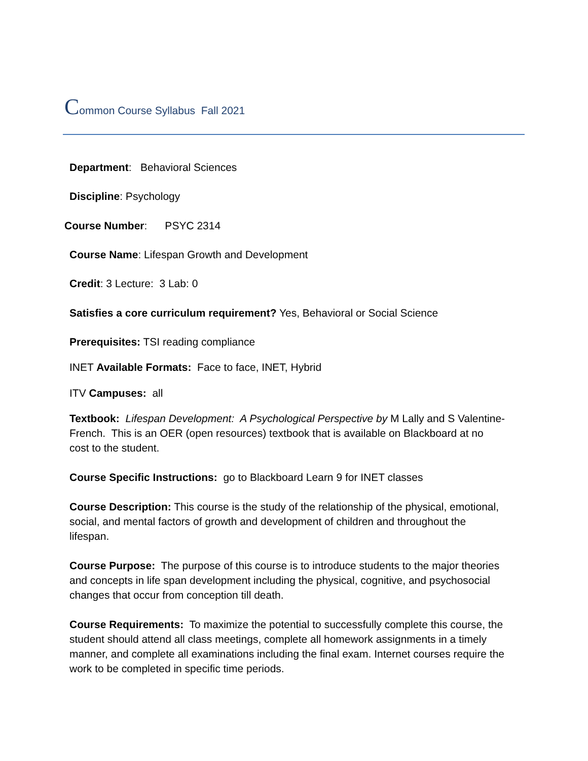Common Course Syllabus Fall 2021
Department: Behavioral Sciences
Discipline: Psychology
Course Number: PSYC 2314
Course Name: Lifespan Growth and Development
Credit: 3 Lecture: 3 Lab: 0
Satisfies a core curriculum requirement? Yes, Behavioral or Social Science
Prerequisites: TSI reading compliance
INET Available Formats: Face to face, INET, Hybrid
ITV Campuses: all
Textbook: Lifespan Development: A Psychological Perspective by M Lally and S Valentine-French. This is an OER (open resources) textbook that is available on Blackboard at no cost to the student.
Course Specific Instructions: go to Blackboard Learn 9 for INET classes
Course Description: This course is the study of the relationship of the physical, emotional, social, and mental factors of growth and development of children and throughout the lifespan.
Course Purpose: The purpose of this course is to introduce students to the major theories and concepts in life span development including the physical, cognitive, and psychosocial changes that occur from conception till death.
Course Requirements: To maximize the potential to successfully complete this course, the student should attend all class meetings, complete all homework assignments in a timely manner, and complete all examinations including the final exam. Internet courses require the work to be completed in specific time periods.